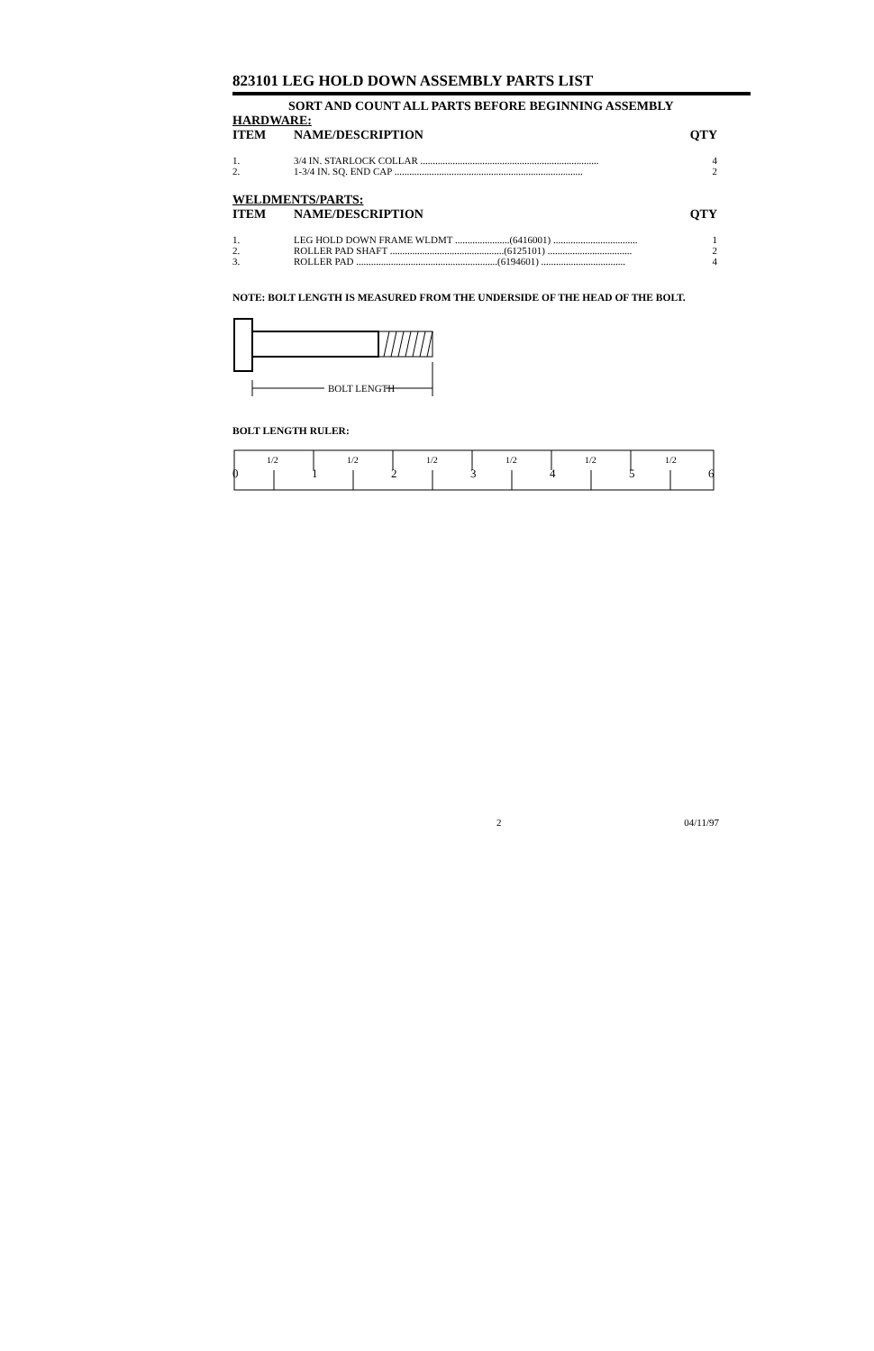823101 LEG HOLD DOWN ASSEMBLY PARTS LIST
SORT AND COUNT ALL PARTS BEFORE BEGINNING ASSEMBLY
HARDWARE:
| ITEM | NAME/DESCRIPTION | QTY |
| --- | --- | --- |
| 1. | 3/4 IN. STARLOCK COLLAR ........................................................................ | 4 |
| 2. | 1-3/4 IN. SQ. END CAP ............................................................................ | 2 |
WELDMENTS/PARTS:
| ITEM | NAME/DESCRIPTION | QTY |
| --- | --- | --- |
| 1. | LEG HOLD DOWN FRAME WLDMT ......................(6416001) .................................. | 1 |
| 2. | ROLLER PAD SHAFT ..............................................(6125101) .................................. | 2 |
| 3. | ROLLER PAD .........................................................(6194601) .................................. | 4 |
NOTE: BOLT LENGTH IS MEASURED FROM THE UNDERSIDE OF THE HEAD OF THE BOLT.
BOLT LENGTH
BOLT LENGTH RULER:
1/2
1/2
1/2
1/2
1/2
1/2
0
1
2
3
4
5
6
2 04/11/97